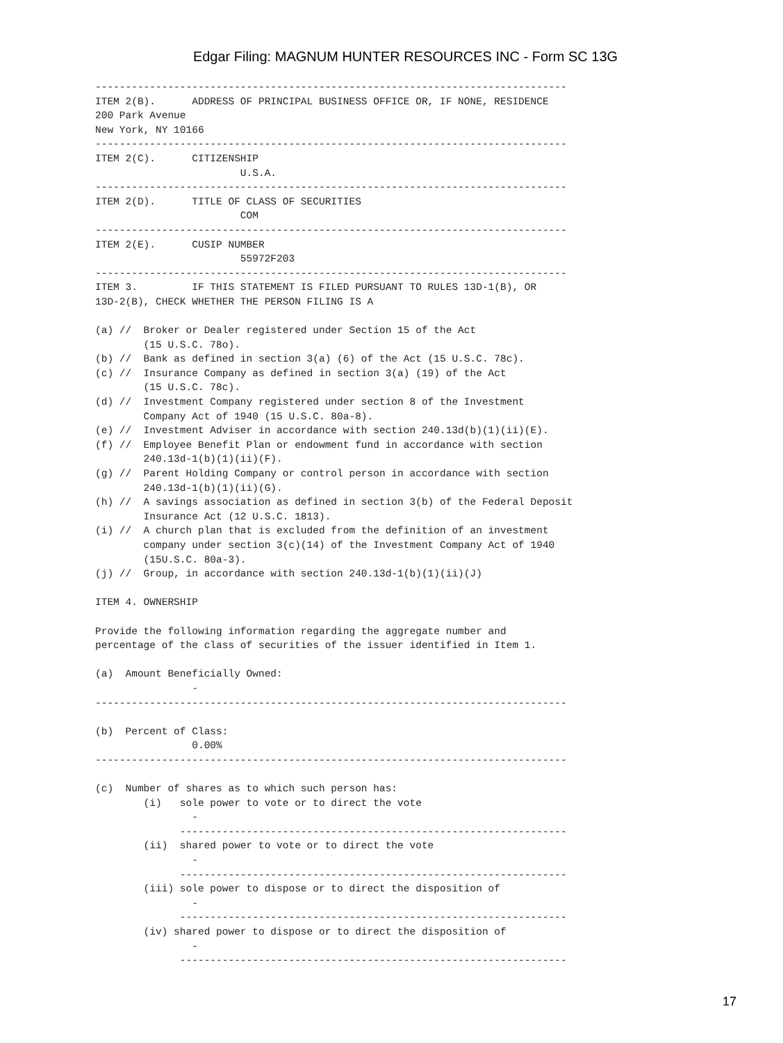Edgar Filing: MAGNUM HUNTER RESOURCES INC - Form SC 13G
------------------------------------------------------------------------------
ITEM 2(B).      ADDRESS OF PRINCIPAL BUSINESS OFFICE OR, IF NONE, RESIDENCE
200 Park Avenue
New York, NY 10166
------------------------------------------------------------------------------
ITEM 2(C).      CITIZENSHIP
                        U.S.A.
------------------------------------------------------------------------------
ITEM 2(D).      TITLE OF CLASS OF SECURITIES
                        COM
------------------------------------------------------------------------------
ITEM 2(E).      CUSIP NUMBER
                        55972F203
------------------------------------------------------------------------------
ITEM 3.         IF THIS STATEMENT IS FILED PURSUANT TO RULES 13D-1(B), OR
13D-2(B), CHECK WHETHER THE PERSON FILING IS A

(a) //  Broker or Dealer registered under Section 15 of the Act
        (15 U.S.C. 78o).
(b) //  Bank as defined in section 3(a) (6) of the Act (15 U.S.C. 78c).
(c) //  Insurance Company as defined in section 3(a) (19) of the Act
        (15 U.S.C. 78c).
(d) //  Investment Company registered under section 8 of the Investment
        Company Act of 1940 (15 U.S.C. 80a-8).
(e) //  Investment Adviser in accordance with section 240.13d(b)(1)(ii)(E).
(f) //  Employee Benefit Plan or endowment fund in accordance with section
        240.13d-1(b)(1)(ii)(F).
(g) //  Parent Holding Company or control person in accordance with section
        240.13d-1(b)(1)(ii)(G).
(h) //  A savings association as defined in section 3(b) of the Federal Deposit
        Insurance Act (12 U.S.C. 1813).
(i) //  A church plan that is excluded from the definition of an investment
        company under section 3(c)(14) of the Investment Company Act of 1940
        (15U.S.C. 80a-3).
(j) //  Group, in accordance with section 240.13d-1(b)(1)(ii)(J)

ITEM 4. OWNERSHIP

Provide the following information regarding the aggregate number and
percentage of the class of securities of the issuer identified in Item 1.

(a)  Amount Beneficially Owned:
                -
------------------------------------------------------------------------------

(b)  Percent of Class:
                0.00%
------------------------------------------------------------------------------

(c)  Number of shares as to which such person has:
        (i)   sole power to vote or to direct the vote
                -
              ----------------------------------------------------------------
        (ii)  shared power to vote or to direct the vote
                -
              ----------------------------------------------------------------
        (iii) sole power to dispose or to direct the disposition of
                -
              ----------------------------------------------------------------
        (iv) shared power to dispose or to direct the disposition of
                -
              ----------------------------------------------------------------
17